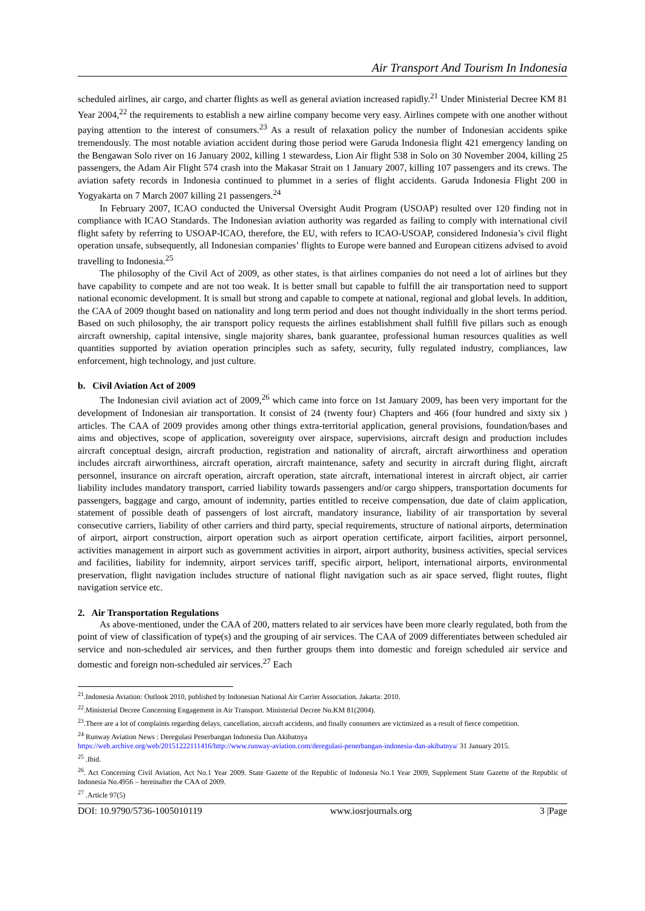Air Transport And Tourism In Indonesia
scheduled airlines, air cargo, and charter flights as well as general aviation increased rapidly.<sup>21</sup> Under Ministerial Decree KM 81 Year 2004,<sup>22</sup> the requirements to establish a new airline company become very easy. Airlines compete with one another without paying attention to the interest of consumers.<sup>23</sup> As a result of relaxation policy the number of Indonesian accidents spike tremendously. The most notable aviation accident during those period were Garuda Indonesia flight 421 emergency landing on the Bengawan Solo river on 16 January 2002, killing 1 stewardess, Lion Air flight 538 in Solo on 30 November 2004, killing 25 passengers, the Adam Air Flight 574 crash into the Makasar Strait on 1 January 2007, killing 107 passengers and its crews. The aviation safety records in Indonesia continued to plummet in a series of flight accidents. Garuda Indonesia Flight 200 in Yogyakarta on 7 March 2007 killing 21 passengers.<sup>24</sup>
In February 2007, ICAO conducted the Universal Oversight Audit Program (USOAP) resulted over 120 finding not in compliance with ICAO Standards. The Indonesian aviation authority was regarded as failing to comply with international civil flight safety by referring to USOAP-ICAO, therefore, the EU, with refers to ICAO-USOAP, considered Indonesia’s civil flight operation unsafe, subsequently, all Indonesian companies’ flights to Europe were banned and European citizens advised to avoid travelling to Indonesia.<sup>25</sup>
The philosophy of the Civil Act of 2009, as other states, is that airlines companies do not need a lot of airlines but they have capability to compete and are not too weak. It is better small but capable to fulfill the air transportation need to support national economic development. It is small but strong and capable to compete at national, regional and global levels. In addition, the CAA of 2009 thought based on nationality and long term period and does not thought individually in the short terms period. Based on such philosophy, the air transport policy requests the airlines establishment shall fulfill five pillars such as enough aircraft ownership, capital intensive, single majority shares, bank guarantee, professional human resources qualities as well quantities supported by aviation operation principles such as safety, security, fully regulated industry, compliances, law enforcement, high technology, and just culture.
b. Civil Aviation Act of 2009
The Indonesian civil aviation act of 2009,<sup>26</sup> which came into force on 1st January 2009, has been very important for the development of Indonesian air transportation. It consist of 24 (twenty four) Chapters and 466 (four hundred and sixty six ) articles. The CAA of 2009 provides among other things extra-territorial application, general provisions, foundation/bases and aims and objectives, scope of application, sovereignty over airspace, supervisions, aircraft design and production includes aircraft conceptual design, aircraft production, registration and nationality of aircraft, aircraft airworthiness and operation includes aircraft airworthiness, aircraft operation, aircraft maintenance, safety and security in aircraft during flight, aircraft personnel, insurance on aircraft operation, aircraft operation, state aircraft, international interest in aircraft object, air carrier liability includes mandatory transport, carried liability towards passengers and/or cargo shippers, transportation documents for passengers, baggage and cargo, amount of indemnity, parties entitled to receive compensation, due date of claim application, statement of possible death of passengers of lost aircraft, mandatory insurance, liability of air transportation by several consecutive carriers, liability of other carriers and third party, special requirements, structure of national airports, determination of airport, airport construction, airport operation such as airport operation certificate, airport facilities, airport personnel, activities management in airport such as government activities in airport, airport authority, business activities, special services and facilities, liability for indemnity, airport services tariff, specific airport, heliport, international airports, environmental preservation, flight navigation includes structure of national flight navigation such as air space served, flight routes, flight navigation service etc.
2. Air Transportation Regulations
As above-mentioned, under the CAA of 200, matters related to air services have been more clearly regulated, both from the point of view of classification of type(s) and the grouping of air services. The CAA of 2009 differentiates between scheduled air service and non-scheduled air services, and then further groups them into domestic and foreign scheduled air service and domestic and foreign non-scheduled air services.<sup>27</sup> Each
<sup>21</sup>.Indonesia Aviation: Outlook 2010, published by Indonesian National Air Carrier Association. Jakarta: 2010.
<sup>22</sup>.Ministerial Decree Concerning Engagement in Air Transport. Ministerial Decree No.KM 81(2004).
<sup>23</sup>.There are a lot of complaints regarding delays, cancellation, aircraft accidents, and finally consumers are victimized as a result of fierce competition.
<sup>24</sup> Runway Aviation News : Deregulasi Penerbangan Indonesia Dan Akibatnya
https://web.archive.org/web/20151222111416/http://www.runway-aviation.com/deregulasi-penerbangan-indonesia-dan-akibatnya/ 31 January 2015.
<sup>25</sup> .Ibid.
<sup>26</sup>. Act Concerning Civil Aviation, Act No.1 Year 2009. State Gazette of the Republic of Indonesia No.1 Year 2009, Supplement State Gazette of the Republic of Indonesia No.4956 – hereinafter the CAA of 2009.
<sup>27</sup> .Article 97(5)
DOI: 10.9790/5736-1005010119 www.iosrjournals.org 3 |Page